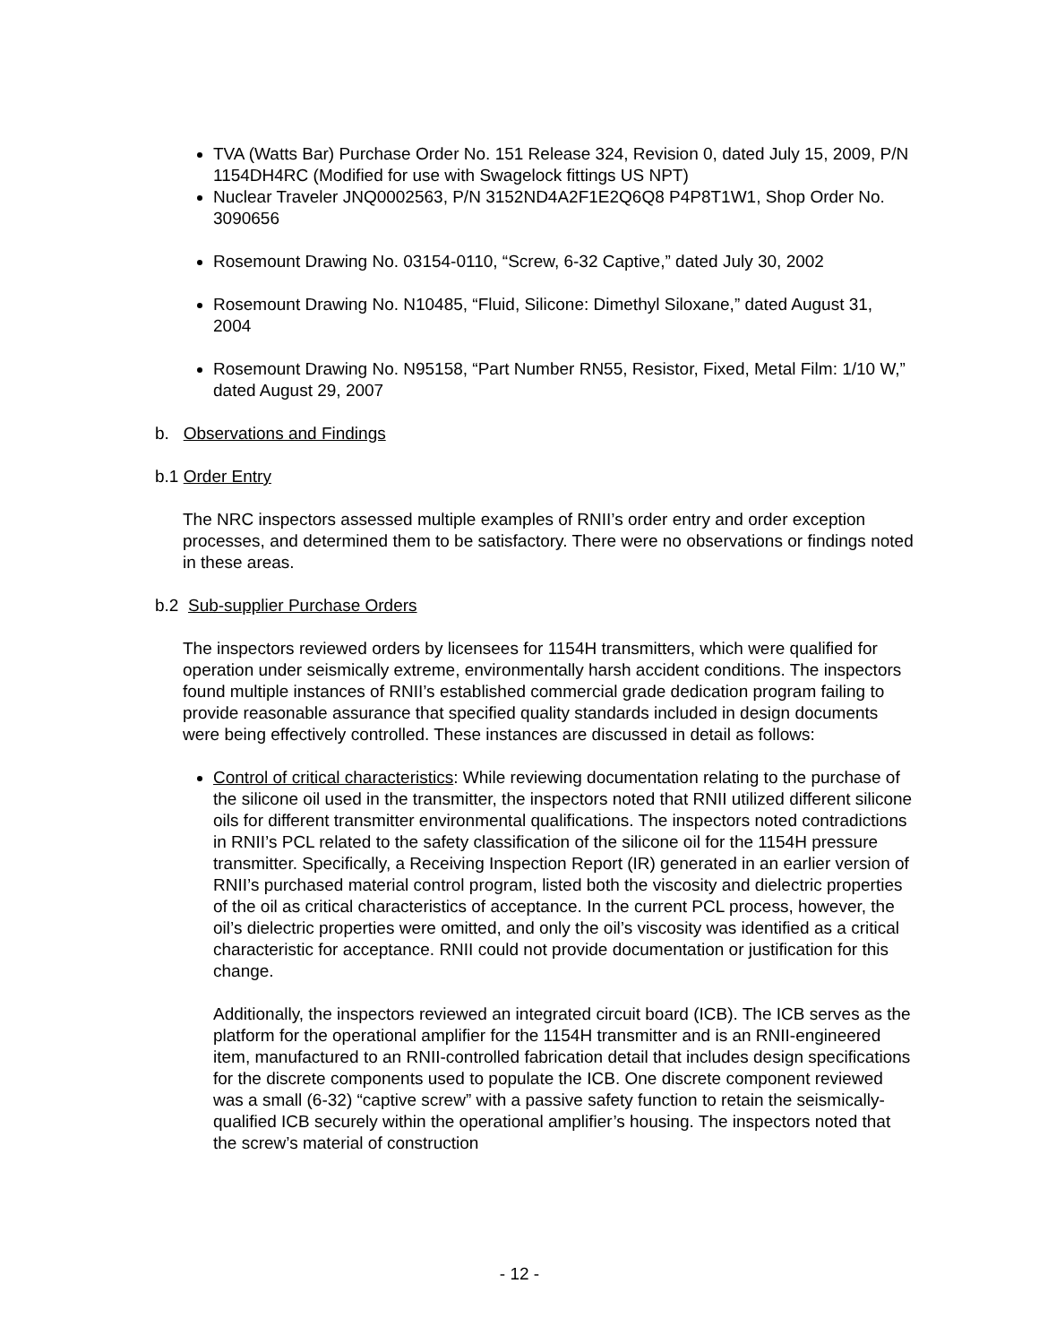TVA (Watts Bar) Purchase Order No. 151 Release 324, Revision 0, dated July 15, 2009, P/N 1154DH4RC (Modified for use with Swagelock fittings US NPT)
Nuclear Traveler JNQ0002563, P/N 3152ND4A2F1E2Q6Q8 P4P8T1W1, Shop Order No. 3090656
Rosemount Drawing No. 03154-0110, “Screw, 6-32 Captive,” dated July 30, 2002
Rosemount Drawing No. N10485, “Fluid, Silicone: Dimethyl Siloxane,” dated August 31, 2004
Rosemount Drawing No. N95158, “Part Number RN55, Resistor, Fixed, Metal Film: 1/10 W,” dated August 29, 2007
b. Observations and Findings
b.1 Order Entry
The NRC inspectors assessed multiple examples of RNII’s order entry and order exception processes, and determined them to be satisfactory. There were no observations or findings noted in these areas.
b.2 Sub-supplier Purchase Orders
The inspectors reviewed orders by licensees for 1154H transmitters, which were qualified for operation under seismically extreme, environmentally harsh accident conditions. The inspectors found multiple instances of RNII’s established commercial grade dedication program failing to provide reasonable assurance that specified quality standards included in design documents were being effectively controlled. These instances are discussed in detail as follows:
Control of critical characteristics: While reviewing documentation relating to the purchase of the silicone oil used in the transmitter, the inspectors noted that RNII utilized different silicone oils for different transmitter environmental qualifications. The inspectors noted contradictions in RNII’s PCL related to the safety classification of the silicone oil for the 1154H pressure transmitter. Specifically, a Receiving Inspection Report (IR) generated in an earlier version of RNII’s purchased material control program, listed both the viscosity and dielectric properties of the oil as critical characteristics of acceptance. In the current PCL process, however, the oil’s dielectric properties were omitted, and only the oil’s viscosity was identified as a critical characteristic for acceptance. RNII could not provide documentation or justification for this change.
Additionally, the inspectors reviewed an integrated circuit board (ICB). The ICB serves as the platform for the operational amplifier for the 1154H transmitter and is an RNII-engineered item, manufactured to an RNII-controlled fabrication detail that includes design specifications for the discrete components used to populate the ICB. One discrete component reviewed was a small (6-32) “captive screw” with a passive safety function to retain the seismically-qualified ICB securely within the operational amplifier’s housing. The inspectors noted that the screw’s material of construction
- 12 -